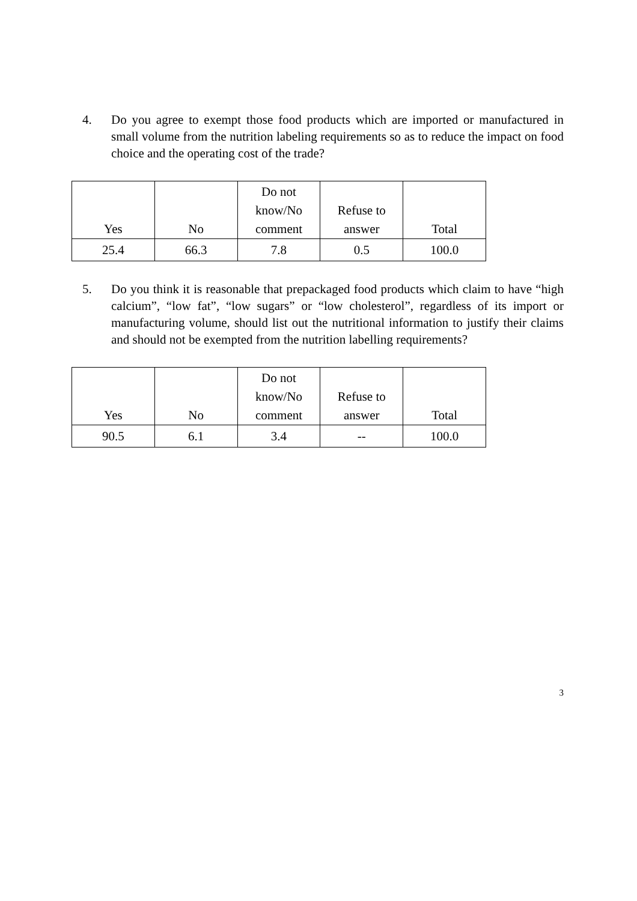4. Do you agree to exempt those food products which are imported or manufactured in small volume from the nutrition labeling requirements so as to reduce the impact on food choice and the operating cost of the trade?
| Yes | No | Do not know/No comment | Refuse to answer | Total |
| --- | --- | --- | --- | --- |
| 25.4 | 66.3 | 7.8 | 0.5 | 100.0 |
5. Do you think it is reasonable that prepackaged food products which claim to have “high calcium”, “low fat”, “low sugars” or “low cholesterol”, regardless of its import or manufacturing volume, should list out the nutritional information to justify their claims and should not be exempted from the nutrition labelling requirements?
| Yes | No | Do not know/No comment | Refuse to answer | Total |
| --- | --- | --- | --- | --- |
| 90.5 | 6.1 | 3.4 | -- | 100.0 |
3